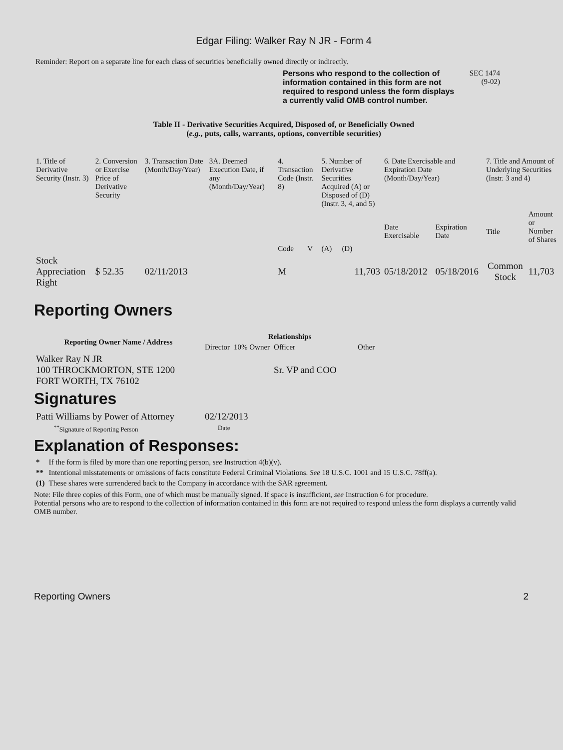Edgar Filing: Walker Ray N JR - Form 4
Reminder: Report on a separate line for each class of securities beneficially owned directly or indirectly.
Persons who respond to the collection of information contained in this form are not required to respond unless the form displays a currently valid OMB control number.
SEC 1474
(9-02)
Table II - Derivative Securities Acquired, Disposed of, or Beneficially Owned
(e.g., puts, calls, warrants, options, convertible securities)
| 1. Title of Derivative Security (Instr. 3) | 2. Conversion or Exercise Price of Derivative Security | 3. Transaction Date (Month/Day/Year) | 3A. Deemed Execution Date, if any (Month/Day/Year) | 4. Transaction Code (Instr. 8) | | 5. Number of Derivative Securities Acquired (A) or Disposed of (D) (Instr. 3, 4, and 5) | | 6. Date Exercisable and Expiration Date (Month/Day/Year) | | 7. Title and Amount of Underlying Securities (Instr. 3 and 4) | |
| | | | | Code | V | (A) | (D) | Date Exercisable | Expiration Date | Title | Amount or Number of Shares |
| Stock Appreciation Right | $ 52.35 | 02/11/2013 | | M | | | 11,703 | 05/18/2012 | 05/18/2016 | Common Stock | 11,703 |
Reporting Owners
| Reporting Owner Name / Address | Relationships | | | |
| --- | --- | --- | --- | --- |
| | Director | 10% Owner | Officer | Other |
| Walker Ray N JR 100 THROCKMORTON, STE 1200 FORT WORTH, TX 76102 | | | Sr. VP and COO | |
Signatures
| Patti Williams by Power of Attorney | 02/12/2013 |
| <sup>**</sup> Signature of Reporting Person | Date |
Explanation of Responses:
| * | If the form is filed by more than one reporting person, see Instruction 4(b)(v). |
| ** | Intentional misstatements or omissions of facts constitute Federal Criminal Violations. See 18 U.S.C. 1001 and 15 U.S.C. 78ff(a). |
| (1) | These shares were surrendered back to the Company in accordance with the SAR agreement. |
Note: File three copies of this Form, one of which must be manually signed. If space is insufficient, see Instruction 6 for procedure.
Potential persons who are to respond to the collection of information contained in this form are not required to respond unless the form displays a currently valid OMB number.
Reporting Owners 2